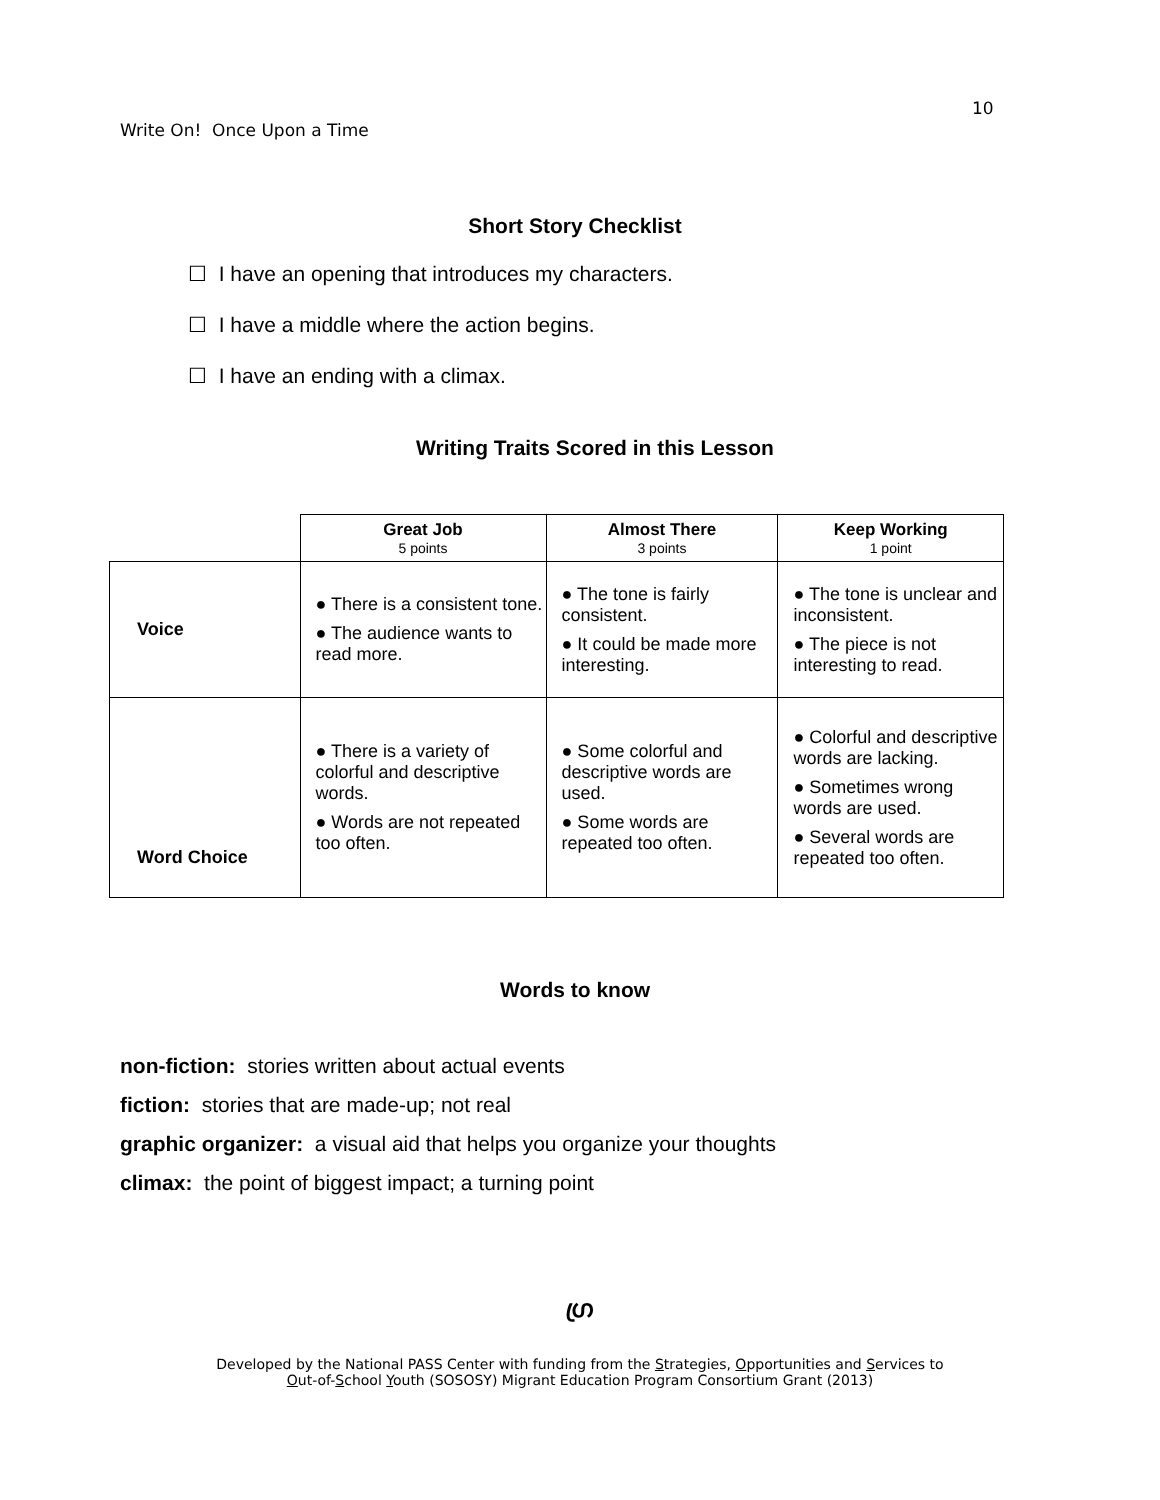10
Write On! Once Upon a Time
Short Story Checklist
☐ I have an opening that introduces my characters.
☐ I have a middle where the action begins.
☐ I have an ending with a climax.
Writing Traits Scored in this Lesson
| | Great Job 5 points | Almost There 3 points | Keep Working 1 point |
| --- | --- | --- | --- |
| Voice | ● There is a consistent tone. ● The audience wants to read more. | ● The tone is fairly consistent. ● It could be made more interesting. | ● The tone is unclear and inconsistent. ● The piece is not interesting to read. |
| Word Choice | ● There is a variety of colorful and descriptive words. ● Words are not repeated too often. | ● Some colorful and descriptive words are used. ● Some words are repeated too often. | ● Colorful and descriptive words are lacking. ● Sometimes wrong words are used. ● Several words are repeated too often. |
Words to know
non-fiction: stories written about actual events
fiction: stories that are made-up; not real
graphic organizer: a visual aid that helps you organize your thoughts
climax: the point of biggest impact; a turning point
ഗ്ര
Developed by the National PASS Center with funding from the Strategies, Opportunities and Services to
Out-of-School Youth (SOSOSY) Migrant Education Program Consortium Grant (2013)